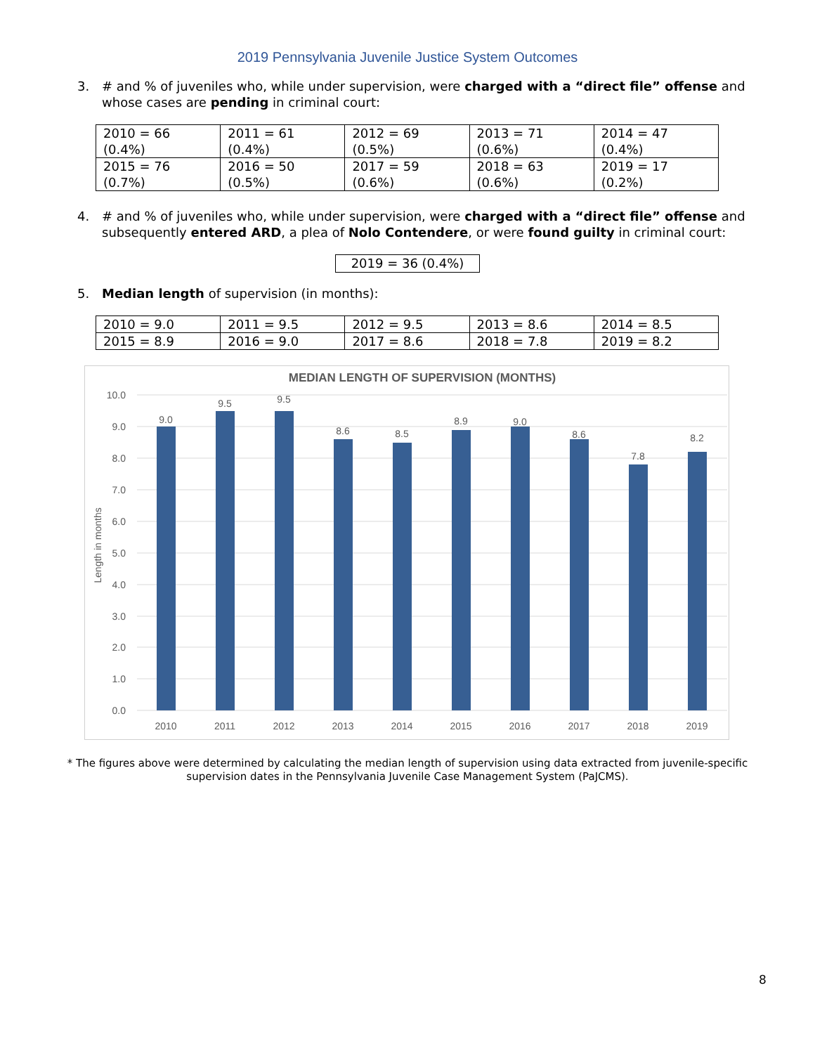2019 Pennsylvania Juvenile Justice System Outcomes
3. # and % of juveniles who, while under supervision, were charged with a “direct file” offense and whose cases are pending in criminal court:
| 2010 = 66 (0.4%) | 2011 = 61 (0.4%) | 2012 = 69 (0.5%) | 2013 = 71 (0.6%) | 2014 = 47 (0.4%) |
| 2015 = 76 (0.7%) | 2016 = 50 (0.5%) | 2017 = 59 (0.6%) | 2018 = 63 (0.6%) | 2019 = 17 (0.2%) |
4. # and % of juveniles who, while under supervision, were charged with a “direct file” offense and subsequently entered ARD, a plea of Nolo Contendere, or were found guilty in criminal court:
2019 = 36 (0.4%)
5. Median length of supervision (in months):
| 2010 = 9.0 | 2011 = 9.5 | 2012 = 9.5 | 2013 = 8.6 | 2014 = 8.5 |
| 2015 = 8.9 | 2016 = 9.0 | 2017 = 8.6 | 2018 = 7.8 | 2019 = 8.2 |
MEDIAN LENGTH OF SUPERVISION (MONTHS)
10.0
9.0
8.0
7.0
6.0
5.0
4.0
3.0
2.0
1.0
0.0
Length in months
9.0
9.5
9.5
8.6
8.5
8.9
9.0
8.6
7.8
8.2
2010
2011
2012
2013
2014
2015
2016
2017
2018
2019
* The figures above were determined by calculating the median length of supervision using data extracted from juvenile-specific supervision dates in the Pennsylvania Juvenile Case Management System (PaJCMS).
8